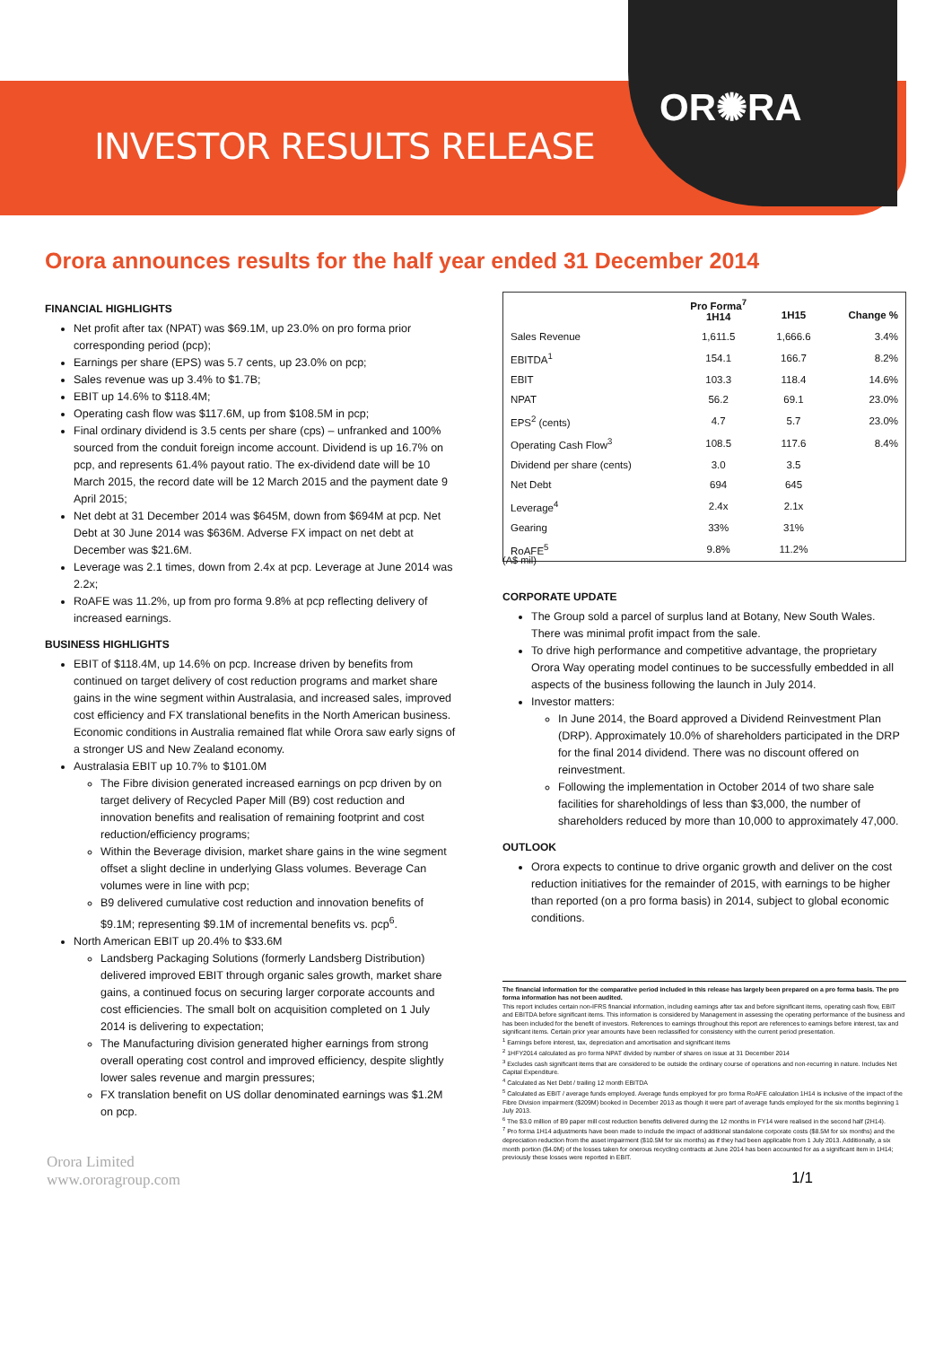OR✺RA
INVESTOR RESULTS RELEASE
Orora announces results for the half year ended 31 December 2014
FINANCIAL HIGHLIGHTS
Net profit after tax (NPAT) was $69.1M, up 23.0% on pro forma prior corresponding period (pcp);
Earnings per share (EPS) was 5.7 cents, up 23.0% on pcp;
Sales revenue was up 3.4% to $1.7B;
EBIT up 14.6% to $118.4M;
Operating cash flow was $117.6M, up from $108.5M in pcp;
Final ordinary dividend is 3.5 cents per share (cps) – unfranked and 100% sourced from the conduit foreign income account. Dividend is up 16.7% on pcp, and represents 61.4% payout ratio. The ex-dividend date will be 10 March 2015, the record date will be 12 March 2015 and the payment date 9 April 2015;
Net debt at 31 December 2014 was $645M, down from $694M at pcp. Net Debt at 30 June 2014 was $636M. Adverse FX impact on net debt at December was $21.6M.
Leverage was 2.1 times, down from 2.4x at pcp. Leverage at June 2014 was 2.2x;
RoAFE was 11.2%, up from pro forma 9.8% at pcp reflecting delivery of increased earnings.
BUSINESS HIGHLIGHTS
EBIT of $118.4M, up 14.6% on pcp. Increase driven by benefits from continued on target delivery of cost reduction programs and market share gains in the wine segment within Australasia, and increased sales, improved cost efficiency and FX translational benefits in the North American business. Economic conditions in Australia remained flat while Orora saw early signs of a stronger US and New Zealand economy.
Australasia EBIT up 10.7% to $101.0M
The Fibre division generated increased earnings on pcp driven by on target delivery of Recycled Paper Mill (B9) cost reduction and innovation benefits and realisation of remaining footprint and cost reduction/efficiency programs;
Within the Beverage division, market share gains in the wine segment offset a slight decline in underlying Glass volumes. Beverage Can volumes were in line with pcp;
B9 delivered cumulative cost reduction and innovation benefits of $9.1M; representing $9.1M of incremental benefits vs. pcp<sup>6</sup>.
North American EBIT up 20.4% to $33.6M
Landsberg Packaging Solutions (formerly Landsberg Distribution) delivered improved EBIT through organic sales growth, market share gains, a continued focus on securing larger corporate accounts and cost efficiencies. The small bolt on acquisition completed on 1 July 2014 is delivering to expectation;
The Manufacturing division generated higher earnings from strong overall operating cost control and improved efficiency, despite slightly lower sales revenue and margin pressures;
FX translation benefit on US dollar denominated earnings was $1.2M on pcp.
| | Pro Forma<sup>7</sup> 1H14 | 1H15 | Change % |
| --- | --- | --- | --- |
| Sales Revenue | 1,611.5 | 1,666.6 | 3.4% |
| EBITDA<sup>1</sup> | 154.1 | 166.7 | 8.2% |
| EBIT | 103.3 | 118.4 | 14.6% |
| NPAT | 56.2 | 69.1 | 23.0% |
| EPS<sup>2</sup> (cents) | 4.7 | 5.7 | 23.0% |
| Operating Cash Flow<sup>3</sup> | 108.5 | 117.6 | 8.4% |
| Dividend per share (cents) | 3.0 | 3.5 | |
| Net Debt | 694 | 645 | |
| Leverage<sup>4</sup> | 2.4x | 2.1x | |
| Gearing | 33% | 31% | |
| RoAFE<sup>5</sup> | 9.8% | 11.2% | |
(A$ mil)
CORPORATE UPDATE
The Group sold a parcel of surplus land at Botany, New South Wales. There was minimal profit impact from the sale.
To drive high performance and competitive advantage, the proprietary Orora Way operating model continues to be successfully embedded in all aspects of the business following the launch in July 2014.
Investor matters:
In June 2014, the Board approved a Dividend Reinvestment Plan (DRP). Approximately 10.0% of shareholders participated in the DRP for the final 2014 dividend. There was no discount offered on reinvestment.
Following the implementation in October 2014 of two share sale facilities for shareholdings of less than $3,000, the number of shareholders reduced by more than 10,000 to approximately 47,000.
OUTLOOK
Orora expects to continue to drive organic growth and deliver on the cost reduction initiatives for the remainder of 2015, with earnings to be higher than reported (on a pro forma basis) in 2014, subject to global economic conditions.
The financial information for the comparative period included in this release has largely been prepared on a pro forma basis. The pro forma information has not been audited.
This report includes certain non-IFRS financial information, including earnings after tax and before significant items, operating cash flow, EBIT and EBITDA before significant items. This information is considered by Management in assessing the operating performance of the business and has been included for the benefit of investors. References to earnings throughout this report are references to earnings before interest, tax and significant items. Certain prior year amounts have been reclassified for consistency with the current period presentation.
<sup>1</sup> Earnings before interest, tax, depreciation and amortisation and significant items
<sup>2</sup> 1HFY2014 calculated as pro forma NPAT divided by number of shares on issue at 31 December 2014
<sup>3</sup> Excludes cash significant items that are considered to be outside the ordinary course of operations and non-recurring in nature. Includes Net Capital Expenditure.
<sup>4</sup> Calculated as Net Debt / trailing 12 month EBITDA
<sup>5</sup> Calculated as EBIT / average funds employed. Average funds employed for pro forma RoAFE calculation 1H14 is inclusive of the impact of the Fibre Division impairment ($209M) booked in December 2013 as though it were part of average funds employed for the six months beginning 1 July 2013.
<sup>6</sup> The $3.0 million of B9 paper mill cost reduction benefits delivered during the 12 months in FY14 were realised in the second half (2H14).
<sup>7</sup> Pro forma 1H14 adjustments have been made to include the impact of additional standalone corporate costs ($8.5M for six months) and the depreciation reduction from the asset impairment ($10.5M for six months) as if they had been applicable from 1 July 2013. Additionally, a six month portion ($4.0M) of the losses taken for onerous recycling contracts at June 2014 has been accounted for as a significant item in 1H14; previously these losses were reported in EBIT.
Orora Limited
www.ororagroup.com
1/1